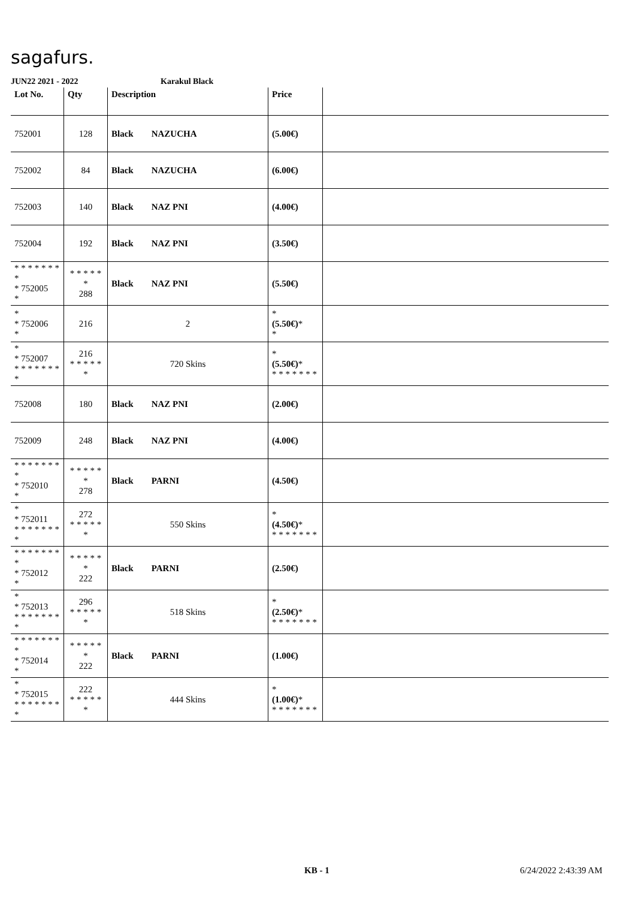sagafurs.
JUN22 2021 - 2022 Karakul Black
| Lot No. | Qty | Description | Price | |
| --- | --- | --- | --- | --- |
| 752001 | 128 | Black NAZUCHA | (5.00€) | |
| 752002 | 84 | Black NAZUCHA | (6.00€) | |
| 752003 | 140 | Black NAZ PNI | (4.00€) | |
| 752004 | 192 | Black NAZ PNI | (3.50€) | |
| * * * * * * * * * 752005 * | * * * * * * 288 | Black NAZ PNI | (5.50€) | |
| * * 752006 * | 216 | 2 | * (5.50€) * * | |
| * * 752007 * * * * * * * * | 216 * * * * * * | 720 Skins | * (5.50€) * * * * * * * * | |
| 752008 | 180 | Black NAZ PNI | (2.00€) | |
| 752009 | 248 | Black NAZ PNI | (4.00€) | |
| * * * * * * * * * 752010 * | * * * * * * 278 | Black PARNI | (4.50€) | |
| * * 752011 * * * * * * * * | 272 * * * * * * | 550 Skins | * (4.50€) * * * * * * * * | |
| * * * * * * * * * 752012 * | * * * * * * 222 | Black PARNI | (2.50€) | |
| * * 752013 * * * * * * * * | 296 * * * * * * | 518 Skins | * (2.50€) * * * * * * * * | |
| * * * * * * * * * 752014 * | * * * * * * 222 | Black PARNI | (1.00€) | |
| * * 752015 * * * * * * * * | 222 * * * * * * | 444 Skins | * (1.00€) * * * * * * * * | |
KB - 1 6/24/2022 2:43:39 AM